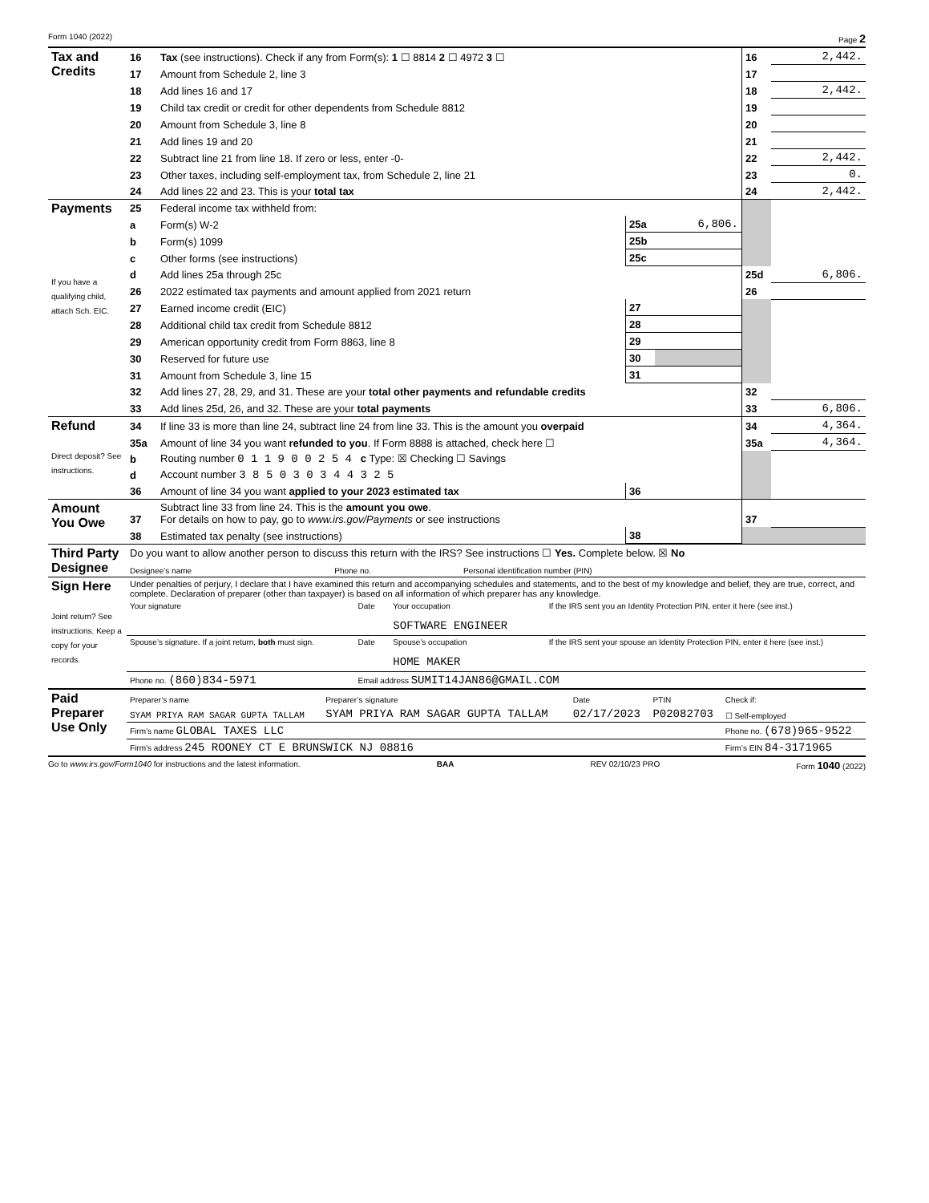Form 1040 (2022) Page 2
| Tax and Credits | 16 | Tax (see instructions). Check if any from Form(s): 1 ☐ 8814 2 ☐ 4972 3 ☐ | | | 16 | 2,442. |
| | 17 | Amount from Schedule 2, line 3 | | | 17 | |
| | 18 | Add lines 16 and 17 | | | 18 | 2,442. |
| | 19 | Child tax credit or credit for other dependents from Schedule 8812 | | | 19 | |
| | 20 | Amount from Schedule 3, line 8 | | | 20 | |
| | 21 | Add lines 19 and 20 | | | 21 | |
| | 22 | Subtract line 21 from line 18. If zero or less, enter -0- | | | 22 | 2,442. |
| | 23 | Other taxes, including self-employment tax, from Schedule 2, line 21 | | | 23 | 0. |
| | 24 | Add lines 22 and 23. This is your total tax | | | 24 | 2,442. |
| Payments If you have a qualifying child, attach Sch. EIC. | 25 | Federal income tax withheld from: | | | | |
| | a | Form(s) W-2 | 25a | 6,806. | | |
| | b | Form(s) 1099 | 25b | | | |
| | c | Other forms (see instructions) | 25c | | | |
| | d | Add lines 25a through 25c | | | 25d | 6,806. |
| | 26 | 2022 estimated tax payments and amount applied from 2021 return | | | 26 | |
| | 27 | Earned income credit (EIC) | 27 | | | |
| | 28 | Additional child tax credit from Schedule 8812 | 28 | | | |
| | 29 | American opportunity credit from Form 8863, line 8 | 29 | | | |
| | 30 | Reserved for future use | 30 | | | |
| | 31 | Amount from Schedule 3, line 15 | 31 | | | |
| | 32 | Add lines 27, 28, 29, and 31. These are your total other payments and refundable credits | | | 32 | |
| | 33 | Add lines 25d, 26, and 32. These are your total payments | | | 33 | 6,806. |
| Refund Direct deposit? See instructions. | 34 | If line 33 is more than line 24, subtract line 24 from line 33. This is the amount you overpaid | | | 34 | 4,364. |
| | 35a | Amount of line 34 you want refunded to you . If Form 8888 is attached, check here ☐ | | | 35a | 4,364. |
| | b | Routing number 0 1 1 9 0 0 2 5 4 c Type: ☒ Checking ☐ Savings | | | | |
| | d | Account number 3 8 5 0 3 0 3 4 4 3 2 5 | | | | |
| | 36 | Amount of line 34 you want applied to your 2023 estimated tax | 36 | | | |
| Amount You Owe | 37 | Subtract line 33 from line 24. This is the amount you owe . For details on how to pay, go to www.irs.gov/Payments or see instructions | | | 37 | |
| | 38 | Estimated tax penalty (see instructions) | 38 | | | |
| Third Party Designee | Do you want to allow another person to discuss this return with the IRS? See instructions ☐ Yes. Complete below. ☒ No | | |
| | Designee’s name | Phone no. | Personal identification number (PIN) |
| Sign Here Joint return? See instructions. Keep a copy for your records. | Under penalties of perjury, I declare that I have examined this return and accompanying schedules and statements, and to the best of my knowledge and belief, they are true, correct, and complete. Declaration of preparer (other than taxpayer) is based on all information of which preparer has any knowledge. | | | |
| | Your signature | Date | Your occupation SOFTWARE ENGINEER | If the IRS sent you an Identity Protection PIN, enter it here (see inst.) |
| | Spouse’s signature. If a joint return, both must sign. | Date | Spouse’s occupation HOME MAKER | If the IRS sent your spouse an Identity Protection PIN, enter it here (see inst.) |
| | Phone no. (860)834-5971 | Email address SUMIT14JAN86@GMAIL.COM | | |
| Paid Preparer Use Only | Preparer’s name | Preparer’s signature | Date | PTIN | Check if: |
| | SYAM PRIYA RAM SAGAR GUPTA TALLAM | SYAM PRIYA RAM SAGAR GUPTA TALLAM | 02/17/2023 | P02082703 | ☐ Self-employed |
| | Firm’s name GLOBAL TAXES LLC | | | | Phone no. (678)965-9522 |
| | Firm’s address 245 ROONEY CT E BRUNSWICK NJ 08816 | | | | Firm’s EIN 84-3171965 |
Go to www.irs.gov/Form1040 for instructions and the latest information. BAA REV 02/10/23 PRO Form 1040 (2022)